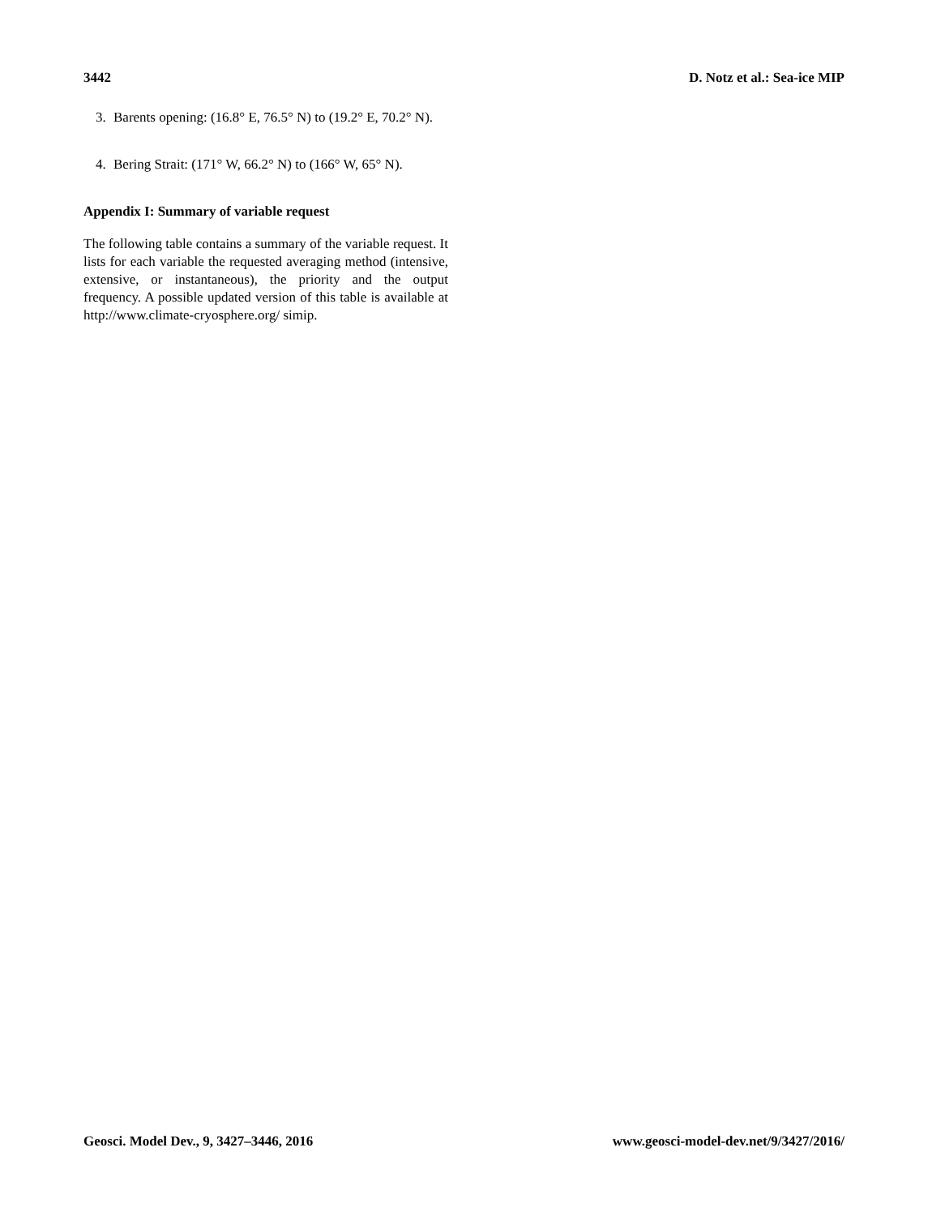3442 D. Notz et al.: Sea-ice MIP
3. Barents opening: (16.8° E, 76.5° N) to (19.2° E, 70.2° N).
4. Bering Strait: (171° W, 66.2° N) to (166° W, 65° N).
Appendix I: Summary of variable request
The following table contains a summary of the variable request. It lists for each variable the requested averaging method (intensive, extensive, or instantaneous), the priority and the output frequency. A possible updated version of this table is available at http://www.climate-cryosphere.org/ simip.
Geosci. Model Dev., 9, 3427–3446, 2016 www.geosci-model-dev.net/9/3427/2016/